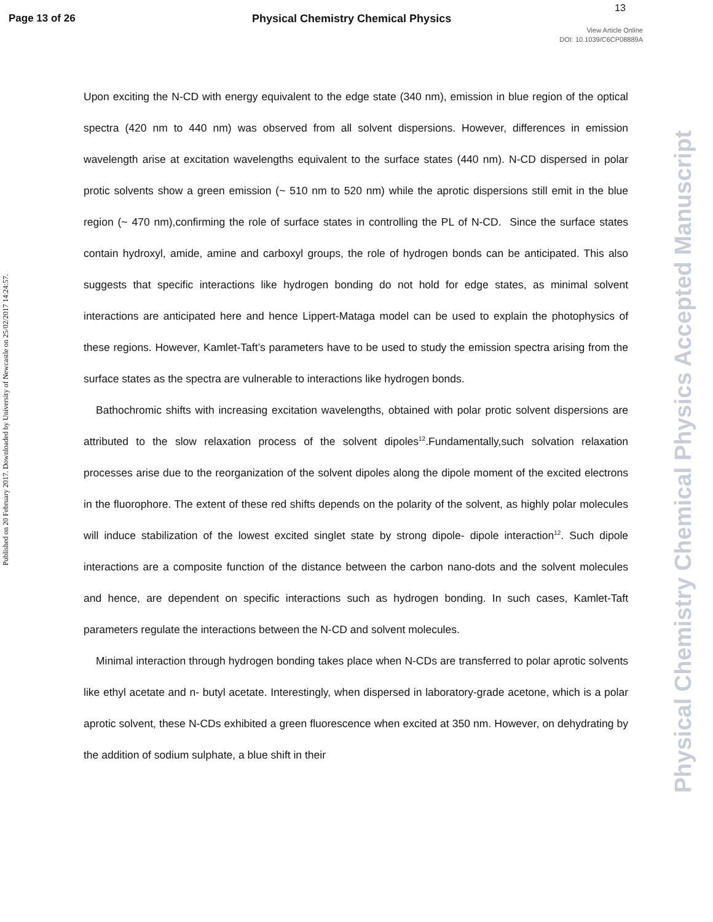Page 13 of 26
Physical Chemistry Chemical Physics
13
View Article Online
DOI: 10.1039/C6CP08889A
Published on 20 February 2017. Downloaded by University of Newcastle on 25/02/2017 14:24:57.
Physical Chemistry Chemical Physics Accepted Manuscript
Upon exciting the N-CD with energy equivalent to the edge state (340 nm), emission in blue region of the optical spectra (420 nm to 440 nm) was observed from all solvent dispersions. However, differences in emission wavelength arise at excitation wavelengths equivalent to the surface states (440 nm). N-CD dispersed in polar protic solvents show a green emission (~ 510 nm to 520 nm) while the aprotic dispersions still emit in the blue region (~ 470 nm),confirming the role of surface states in controlling the PL of N-CD. Since the surface states contain hydroxyl, amide, amine and carboxyl groups, the role of hydrogen bonds can be anticipated. This also suggests that specific interactions like hydrogen bonding do not hold for edge states, as minimal solvent interactions are anticipated here and hence Lippert-Mataga model can be used to explain the photophysics of these regions. However, Kamlet-Taft’s parameters have to be used to study the emission spectra arising from the surface states as the spectra are vulnerable to interactions like hydrogen bonds.
Bathochromic shifts with increasing excitation wavelengths, obtained with polar protic solvent dispersions are attributed to the slow relaxation process of the solvent dipoles<sup>12</sup>.Fundamentally,such solvation relaxation processes arise due to the reorganization of the solvent dipoles along the dipole moment of the excited electrons in the fluorophore. The extent of these red shifts depends on the polarity of the solvent, as highly polar molecules will induce stabilization of the lowest excited singlet state by strong dipole- dipole interaction<sup>12</sup>. Such dipole interactions are a composite function of the distance between the carbon nano-dots and the solvent molecules and hence, are dependent on specific interactions such as hydrogen bonding. In such cases, Kamlet-Taft parameters regulate the interactions between the N-CD and solvent molecules.
Minimal interaction through hydrogen bonding takes place when N-CDs are transferred to polar aprotic solvents like ethyl acetate and n- butyl acetate. Interestingly, when dispersed in laboratory-grade acetone, which is a polar aprotic solvent, these N-CDs exhibited a green fluorescence when excited at 350 nm. However, on dehydrating by the addition of sodium sulphate, a blue shift in their